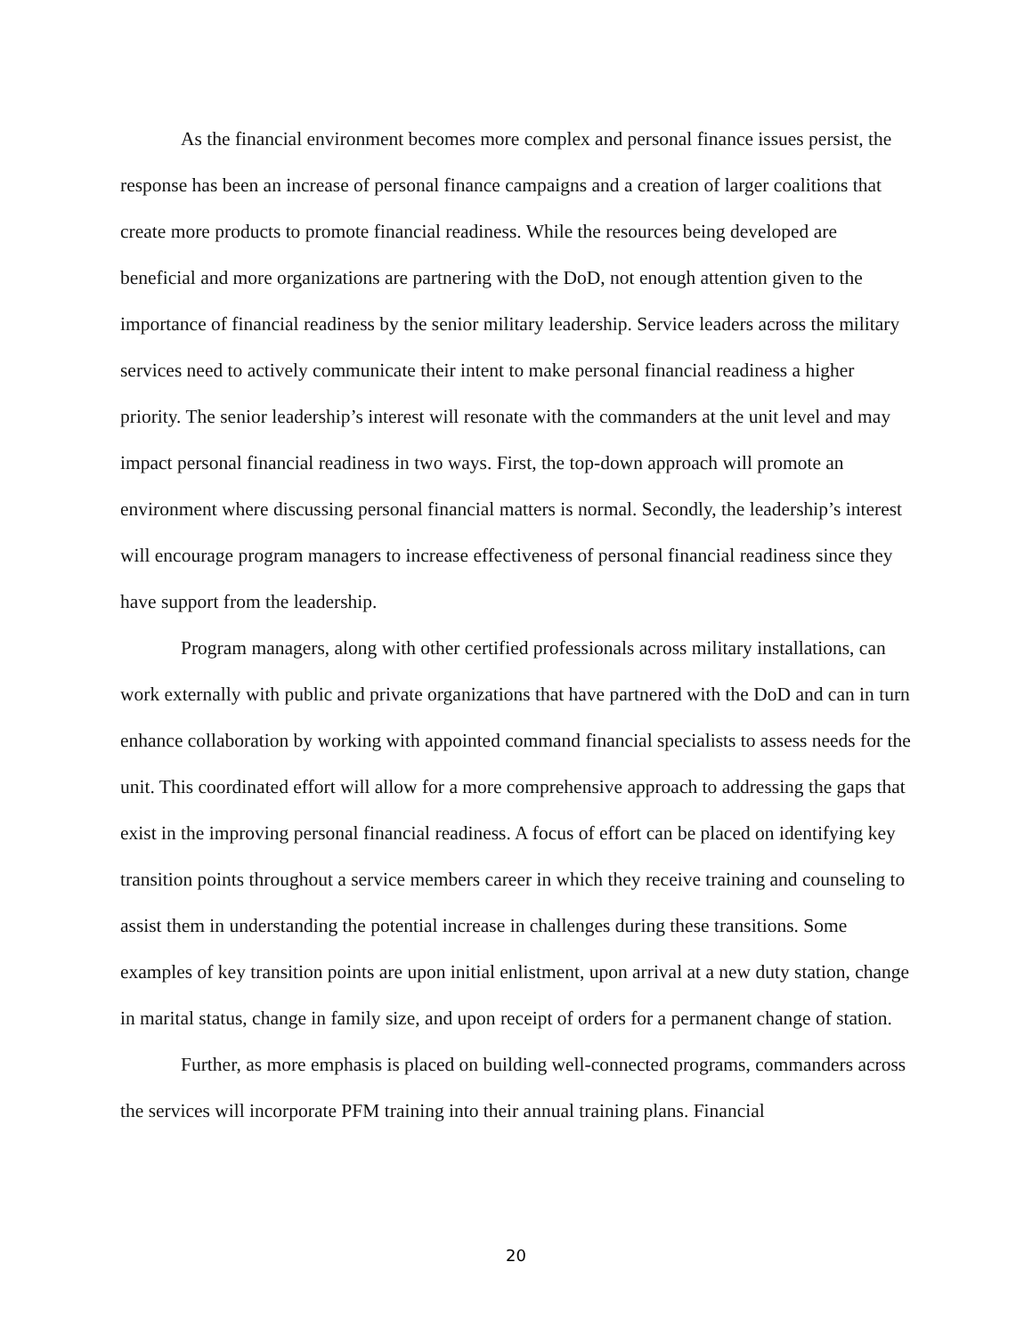As the financial environment becomes more complex and personal finance issues persist, the response has been an increase of personal finance campaigns and a creation of larger coalitions that create more products to promote financial readiness. While the resources being developed are beneficial and more organizations are partnering with the DoD, not enough attention given to the importance of financial readiness by the senior military leadership. Service leaders across the military services need to actively communicate their intent to make personal financial readiness a higher priority. The senior leadership’s interest will resonate with the commanders at the unit level and may impact personal financial readiness in two ways. First, the top-down approach will promote an environment where discussing personal financial matters is normal. Secondly, the leadership’s interest will encourage program managers to increase effectiveness of personal financial readiness since they have support from the leadership.
Program managers, along with other certified professionals across military installations, can work externally with public and private organizations that have partnered with the DoD and can in turn enhance collaboration by working with appointed command financial specialists to assess needs for the unit. This coordinated effort will allow for a more comprehensive approach to addressing the gaps that exist in the improving personal financial readiness. A focus of effort can be placed on identifying key transition points throughout a service members career in which they receive training and counseling to assist them in understanding the potential increase in challenges during these transitions. Some examples of key transition points are upon initial enlistment, upon arrival at a new duty station, change in marital status, change in family size, and upon receipt of orders for a permanent change of station.
Further, as more emphasis is placed on building well-connected programs, commanders across the services will incorporate PFM training into their annual training plans. Financial
20